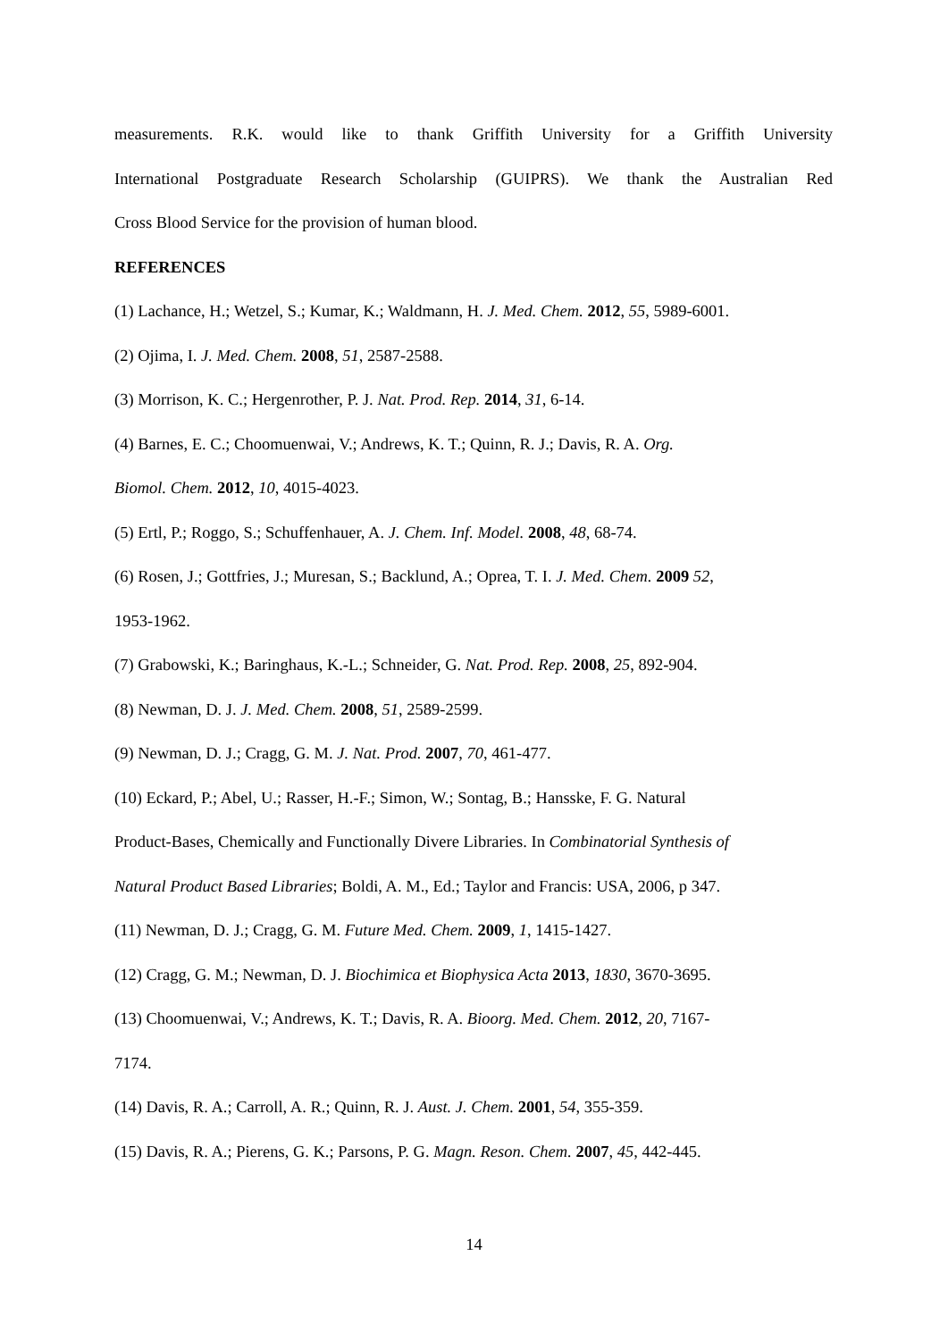measurements. R.K. would like to thank Griffith University for a Griffith University
International Postgraduate Research Scholarship (GUIPRS). We thank the Australian Red
Cross Blood Service for the provision of human blood.
REFERENCES
(1) Lachance, H.; Wetzel, S.; Kumar, K.; Waldmann, H. J. Med. Chem. 2012, 55, 5989-6001.
(2) Ojima, I. J. Med. Chem. 2008, 51, 2587-2588.
(3) Morrison, K. C.; Hergenrother, P. J. Nat. Prod. Rep. 2014, 31, 6-14.
(4) Barnes, E. C.; Choomuenwai, V.; Andrews, K. T.; Quinn, R. J.; Davis, R. A. Org.
Biomol. Chem. 2012, 10, 4015-4023.
(5) Ertl, P.; Roggo, S.; Schuffenhauer, A. J. Chem. Inf. Model. 2008, 48, 68-74.
(6) Rosen, J.; Gottfries, J.; Muresan, S.; Backlund, A.; Oprea, T. I. J. Med. Chem. 2009 52,
1953-1962.
(7) Grabowski, K.; Baringhaus, K.-L.; Schneider, G. Nat. Prod. Rep. 2008, 25, 892-904.
(8) Newman, D. J. J. Med. Chem. 2008, 51, 2589-2599.
(9) Newman, D. J.; Cragg, G. M. J. Nat. Prod. 2007, 70, 461-477.
(10) Eckard, P.; Abel, U.; Rasser, H.-F.; Simon, W.; Sontag, B.; Hansske, F. G. Natural
Product-Bases, Chemically and Functionally Divere Libraries. In Combinatorial Synthesis of
Natural Product Based Libraries; Boldi, A. M., Ed.; Taylor and Francis: USA, 2006, p 347.
(11) Newman, D. J.; Cragg, G. M. Future Med. Chem. 2009, 1, 1415-1427.
(12) Cragg, G. M.; Newman, D. J. Biochimica et Biophysica Acta 2013, 1830, 3670-3695.
(13) Choomuenwai, V.; Andrews, K. T.; Davis, R. A. Bioorg. Med. Chem. 2012, 20, 7167-
7174.
(14) Davis, R. A.; Carroll, A. R.; Quinn, R. J. Aust. J. Chem. 2001, 54, 355-359.
(15) Davis, R. A.; Pierens, G. K.; Parsons, P. G. Magn. Reson. Chem. 2007, 45, 442-445.
14